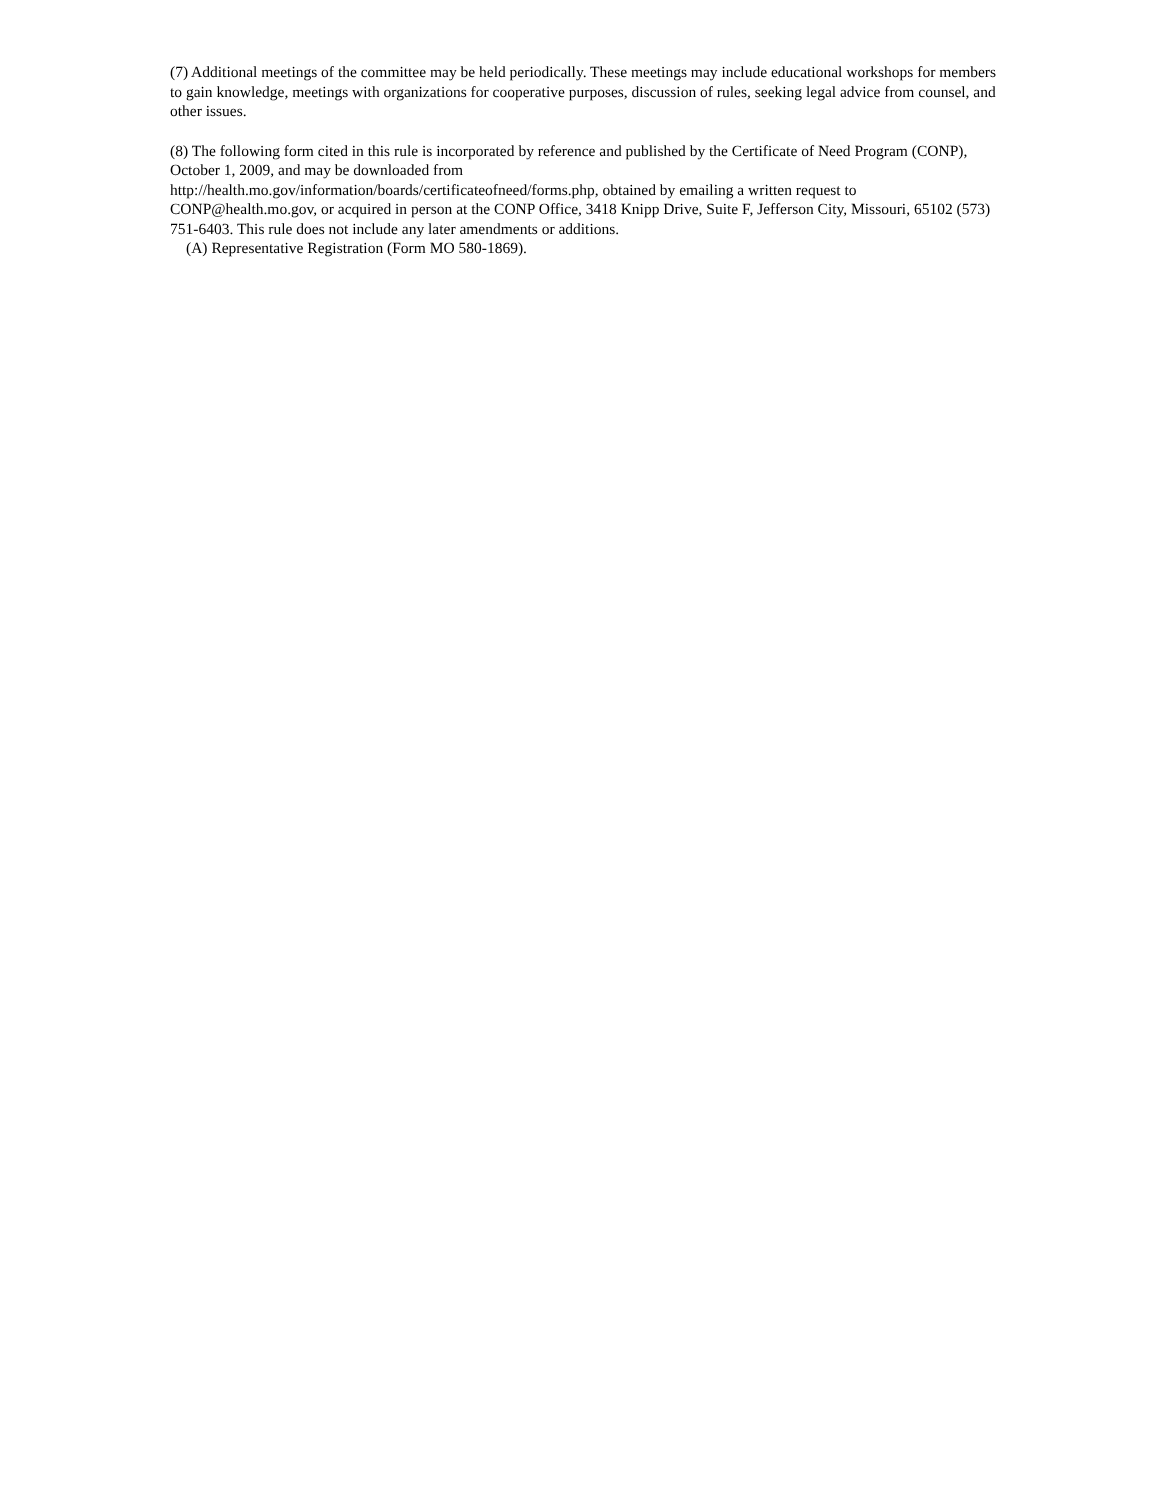(7) Additional meetings of the committee may be held periodically. These meetings may include educational workshops for members to gain knowledge, meetings with organizations for cooperative purposes, discussion of rules, seeking legal advice from counsel, and other issues.
(8) The following form cited in this rule is incorporated by reference and published by the Certificate of Need Program (CONP), October 1, 2009, and may be downloaded from
http://health.mo.gov/information/boards/certificateofneed/forms.php, obtained by emailing a written request to CONP@health.mo.gov, or acquired in person at the CONP Office, 3418 Knipp Drive, Suite F, Jefferson City, Missouri, 65102 (573) 751-6403. This rule does not include any later amendments or additions.
(A) Representative Registration (Form MO 580-1869).